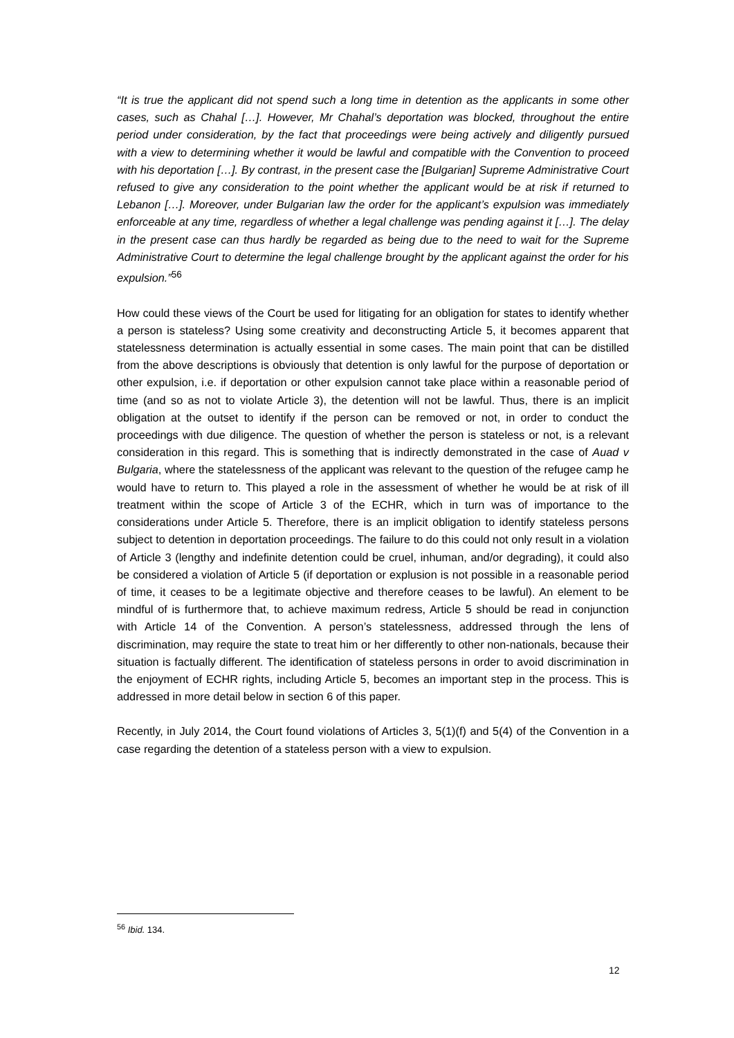“It is true the applicant did not spend such a long time in detention as the applicants in some other cases, such as Chahal […]. However, Mr Chahal’s deportation was blocked, throughout the entire period under consideration, by the fact that proceedings were being actively and diligently pursued with a view to determining whether it would be lawful and compatible with the Convention to proceed with his deportation […]. By contrast, in the present case the [Bulgarian] Supreme Administrative Court refused to give any consideration to the point whether the applicant would be at risk if returned to Lebanon […]. Moreover, under Bulgarian law the order for the applicant’s expulsion was immediately enforceable at any time, regardless of whether a legal challenge was pending against it […]. The delay in the present case can thus hardly be regarded as being due to the need to wait for the Supreme Administrative Court to determine the legal challenge brought by the applicant against the order for his expulsion.”<sup>56</sup>
How could these views of the Court be used for litigating for an obligation for states to identify whether a person is stateless? Using some creativity and deconstructing Article 5, it becomes apparent that statelessness determination is actually essential in some cases. The main point that can be distilled from the above descriptions is obviously that detention is only lawful for the purpose of deportation or other expulsion, i.e. if deportation or other expulsion cannot take place within a reasonable period of time (and so as not to violate Article 3), the detention will not be lawful. Thus, there is an implicit obligation at the outset to identify if the person can be removed or not, in order to conduct the proceedings with due diligence. The question of whether the person is stateless or not, is a relevant consideration in this regard. This is something that is indirectly demonstrated in the case of Auad v Bulgaria, where the statelessness of the applicant was relevant to the question of the refugee camp he would have to return to. This played a role in the assessment of whether he would be at risk of ill treatment within the scope of Article 3 of the ECHR, which in turn was of importance to the considerations under Article 5. Therefore, there is an implicit obligation to identify stateless persons subject to detention in deportation proceedings. The failure to do this could not only result in a violation of Article 3 (lengthy and indefinite detention could be cruel, inhuman, and/or degrading), it could also be considered a violation of Article 5 (if deportation or explusion is not possible in a reasonable period of time, it ceases to be a legitimate objective and therefore ceases to be lawful). An element to be mindful of is furthermore that, to achieve maximum redress, Article 5 should be read in conjunction with Article 14 of the Convention. A person’s statelessness, addressed through the lens of discrimination, may require the state to treat him or her differently to other non-nationals, because their situation is factually different. The identification of stateless persons in order to avoid discrimination in the enjoyment of ECHR rights, including Article 5, becomes an important step in the process. This is addressed in more detail below in section 6 of this paper.
Recently, in July 2014, the Court found violations of Articles 3, 5(1)(f) and 5(4) of the Convention in a case regarding the detention of a stateless person with a view to expulsion.
<sup>56</sup> Ibid. 134.
12